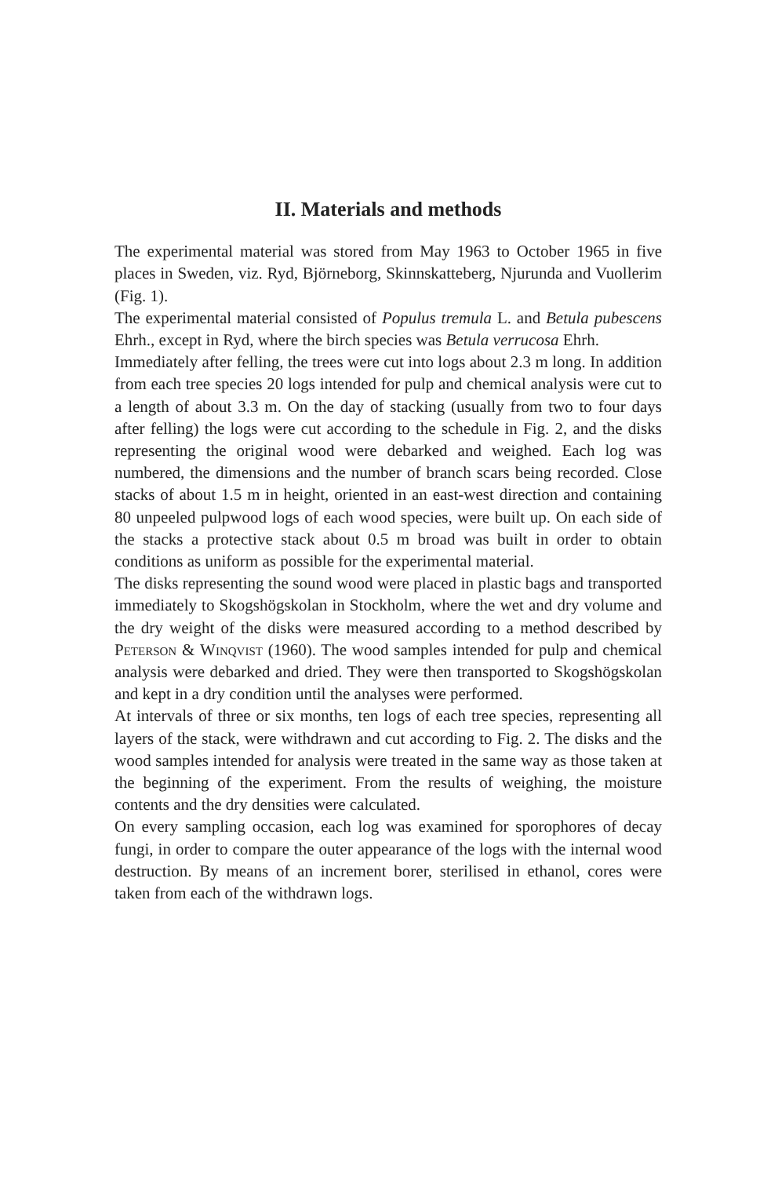II. Materials and methods
The experimental material was stored from May 1963 to October 1965 in five places in Sweden, viz. Ryd, Björneborg, Skinnskatteberg, Njurunda and Vuollerim (Fig. 1).
The experimental material consisted of Populus tremula L. and Betula pubescens Ehrh., except in Ryd, where the birch species was Betula verrucosa Ehrh.
Immediately after felling, the trees were cut into logs about 2.3 m long. In addition from each tree species 20 logs intended for pulp and chemical analysis were cut to a length of about 3.3 m. On the day of stacking (usually from two to four days after felling) the logs were cut according to the schedule in Fig. 2, and the disks representing the original wood were debarked and weighed. Each log was numbered, the dimensions and the number of branch scars being recorded. Close stacks of about 1.5 m in height, oriented in an east-west direction and containing 80 unpeeled pulpwood logs of each wood species, were built up. On each side of the stacks a protective stack about 0.5 m broad was built in order to obtain conditions as uniform as possible for the experimental material.
The disks representing the sound wood were placed in plastic bags and transported immediately to Skogshögskolan in Stockholm, where the wet and dry volume and the dry weight of the disks were measured according to a method described by Peterson & Winqvist (1960). The wood samples intended for pulp and chemical analysis were debarked and dried. They were then transported to Skogshögskolan and kept in a dry condition until the analyses were performed.
At intervals of three or six months, ten logs of each tree species, representing all layers of the stack, were withdrawn and cut according to Fig. 2. The disks and the wood samples intended for analysis were treated in the same way as those taken at the beginning of the experiment. From the results of weighing, the moisture contents and the dry densities were calculated.
On every sampling occasion, each log was examined for sporophores of decay fungi, in order to compare the outer appearance of the logs with the internal wood destruction. By means of an increment borer, sterilised in ethanol, cores were taken from each of the withdrawn logs.